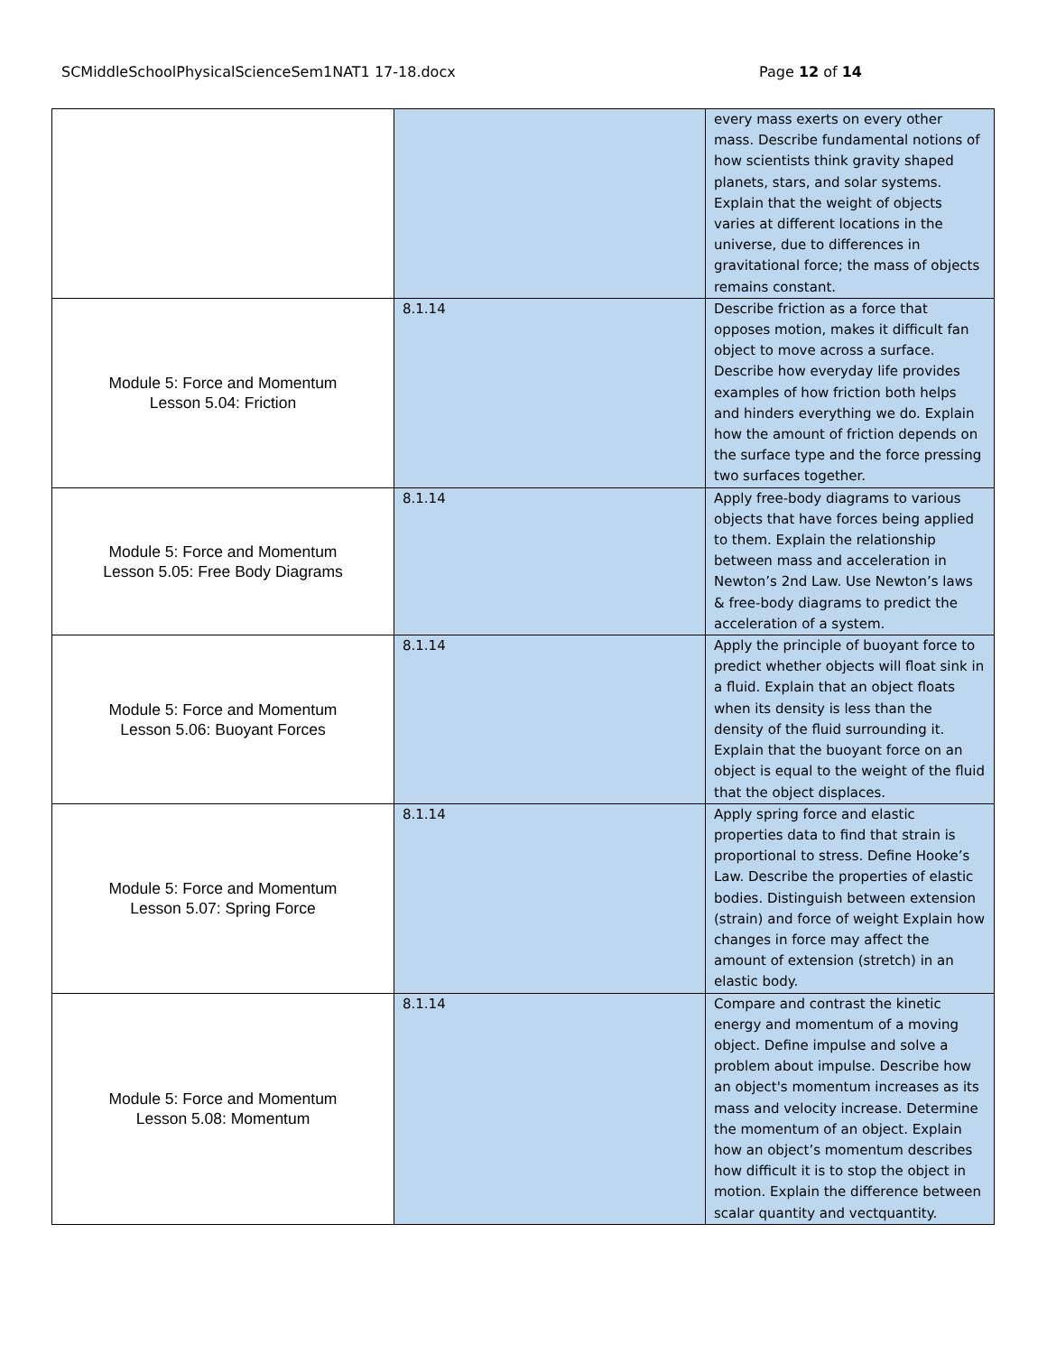SCMiddleSchoolPhysicalScienceSem1NAT1 17-18.docx Page 12 of 14
| | | every mass exerts on every other mass. Describe fundamental notions of how scientists think gravity shaped planets, stars, and solar systems. Explain that the weight of objects varies at different locations in the universe, due to differences in gravitational force; the mass of objects remains constant. |
| Module 5: Force and Momentum Lesson 5.04: Friction | 8.1.14 | Describe friction as a force that opposes motion, makes it difficult fan object to move across a surface. Describe how everyday life provides examples of how friction both helps and hinders everything we do. Explain how the amount of friction depends on the surface type and the force pressing two surfaces together. |
| Module 5: Force and Momentum Lesson 5.05: Free Body Diagrams | 8.1.14 | Apply free-body diagrams to various objects that have forces being applied to them. Explain the relationship between mass and acceleration in Newton’s 2nd Law. Use Newton’s laws & free-body diagrams to predict the acceleration of a system. |
| Module 5: Force and Momentum Lesson 5.06: Buoyant Forces | 8.1.14 | Apply the principle of buoyant force to predict whether objects will float sink in a fluid. Explain that an object floats when its density is less than the density of the fluid surrounding it. Explain that the buoyant force on an object is equal to the weight of the fluid that the object displaces. |
| Module 5: Force and Momentum Lesson 5.07: Spring Force | 8.1.14 | Apply spring force and elastic properties data to find that strain is proportional to stress. Define Hooke’s Law. Describe the properties of elastic bodies. Distinguish between extension (strain) and force of weight Explain how changes in force may affect the amount of extension (stretch) in an elastic body. |
| Module 5: Force and Momentum Lesson 5.08: Momentum | 8.1.14 | Compare and contrast the kinetic energy and momentum of a moving object. Define impulse and solve a problem about impulse. Describe how an object's momentum increases as its mass and velocity increase. Determine the momentum of an object. Explain how an object’s momentum describes how difficult it is to stop the object in motion. Explain the difference between scalar quantity and vectquantity. |